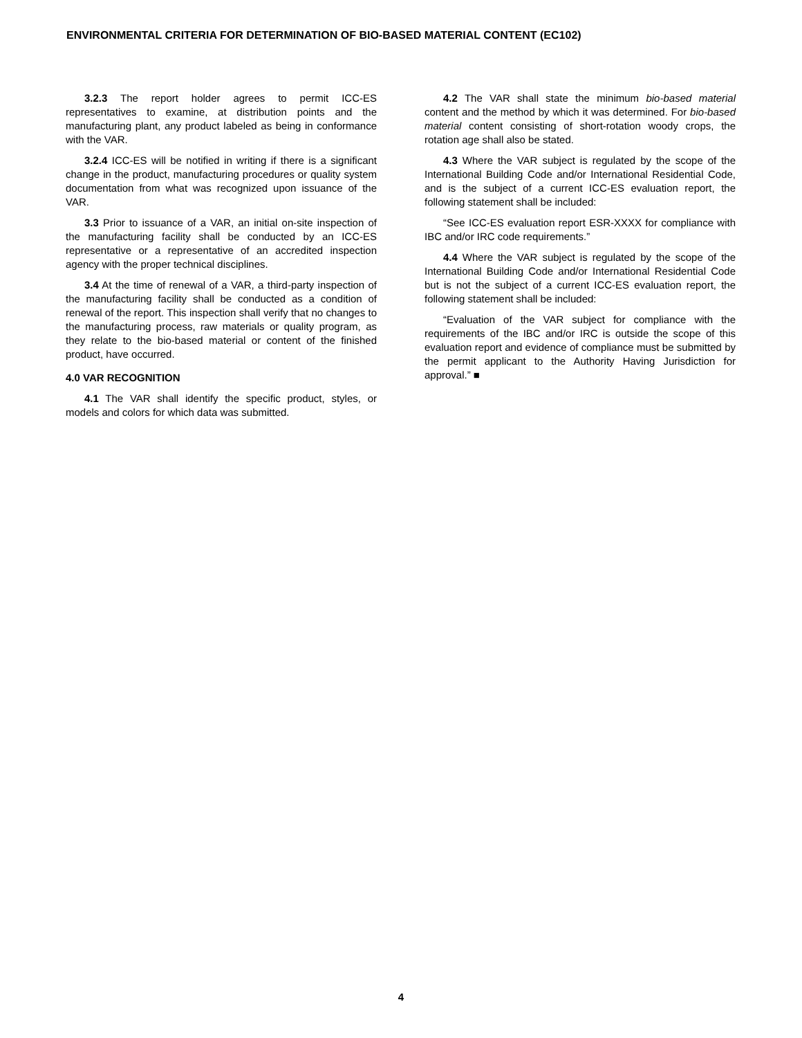ENVIRONMENTAL CRITERIA FOR DETERMINATION OF BIO-BASED MATERIAL CONTENT (EC102)
3.2.3 The report holder agrees to permit ICC-ES representatives to examine, at distribution points and the manufacturing plant, any product labeled as being in conformance with the VAR.
3.2.4 ICC-ES will be notified in writing if there is a significant change in the product, manufacturing procedures or quality system documentation from what was recognized upon issuance of the VAR.
3.3 Prior to issuance of a VAR, an initial on-site inspection of the manufacturing facility shall be conducted by an ICC-ES representative or a representative of an accredited inspection agency with the proper technical disciplines.
3.4 At the time of renewal of a VAR, a third-party inspection of the manufacturing facility shall be conducted as a condition of renewal of the report. This inspection shall verify that no changes to the manufacturing process, raw materials or quality program, as they relate to the bio-based material or content of the finished product, have occurred.
4.0 VAR RECOGNITION
4.1 The VAR shall identify the specific product, styles, or models and colors for which data was submitted.
4.2 The VAR shall state the minimum bio-based material content and the method by which it was determined. For bio-based material content consisting of short-rotation woody crops, the rotation age shall also be stated.
4.3 Where the VAR subject is regulated by the scope of the International Building Code and/or International Residential Code, and is the subject of a current ICC-ES evaluation report, the following statement shall be included:
“See ICC-ES evaluation report ESR-XXXX for compliance with IBC and/or IRC code requirements.”
4.4 Where the VAR subject is regulated by the scope of the International Building Code and/or International Residential Code but is not the subject of a current ICC-ES evaluation report, the following statement shall be included:
“Evaluation of the VAR subject for compliance with the requirements of the IBC and/or IRC is outside the scope of this evaluation report and evidence of compliance must be submitted by the permit applicant to the Authority Having Jurisdiction for approval.” ■
4